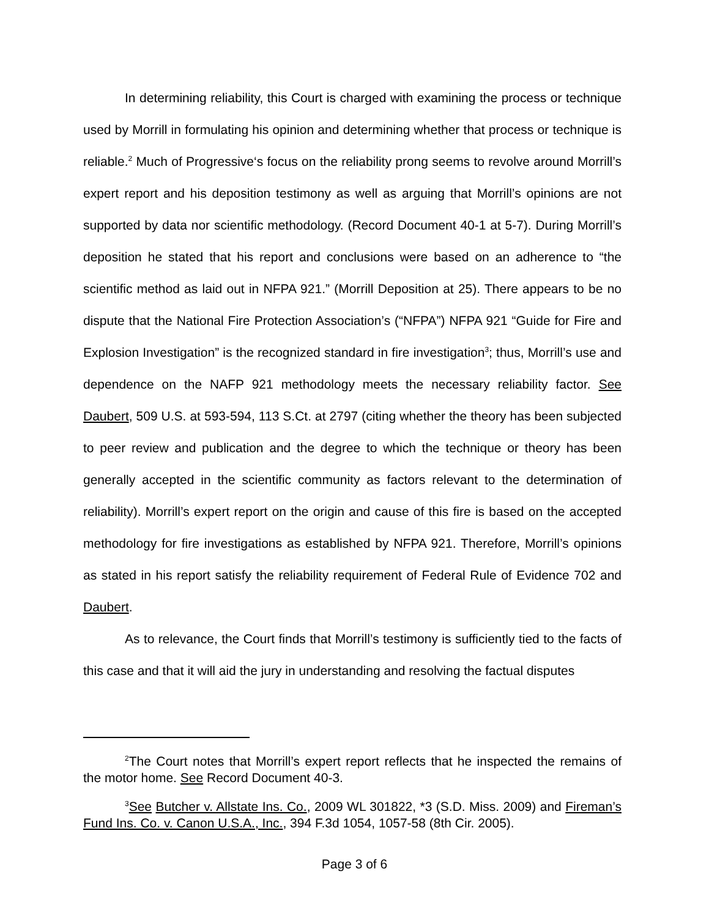In determining reliability, this Court is charged with examining the process or technique used by Morrill in formulating his opinion and determining whether that process or technique is reliable.<sup>2</sup> Much of Progressive‘s focus on the reliability prong seems to revolve around Morrill’s expert report and his deposition testimony as well as arguing that Morrill’s opinions are not supported by data nor scientific methodology. (Record Document 40-1 at 5-7). During Morrill’s deposition he stated that his report and conclusions were based on an adherence to “the scientific method as laid out in NFPA 921.” (Morrill Deposition at 25). There appears to be no dispute that the National Fire Protection Association’s (“NFPA”) NFPA 921 “Guide for Fire and Explosion Investigation” is the recognized standard in fire investigation<sup>3</sup>; thus, Morrill’s use and dependence on the NAFP 921 methodology meets the necessary reliability factor. See Daubert, 509 U.S. at 593-594, 113 S.Ct. at 2797 (citing whether the theory has been subjected to peer review and publication and the degree to which the technique or theory has been generally accepted in the scientific community as factors relevant to the determination of reliability). Morrill’s expert report on the origin and cause of this fire is based on the accepted methodology for fire investigations as established by NFPA 921. Therefore, Morrill’s opinions as stated in his report satisfy the reliability requirement of Federal Rule of Evidence 702 and Daubert.
As to relevance, the Court finds that Morrill’s testimony is sufficiently tied to the facts of this case and that it will aid the jury in understanding and resolving the factual disputes
<sup>2</sup> The Court notes that Morrill’s expert report reflects that he inspected the remains of the motor home. See Record Document 40-3.
<sup>3</sup> See Butcher v. Allstate Ins. Co., 2009 WL 301822, *3 (S.D. Miss. 2009) and Fireman’s Fund Ins. Co. v. Canon U.S.A., Inc., 394 F.3d 1054, 1057-58 (8th Cir. 2005).
Page 3 of 6